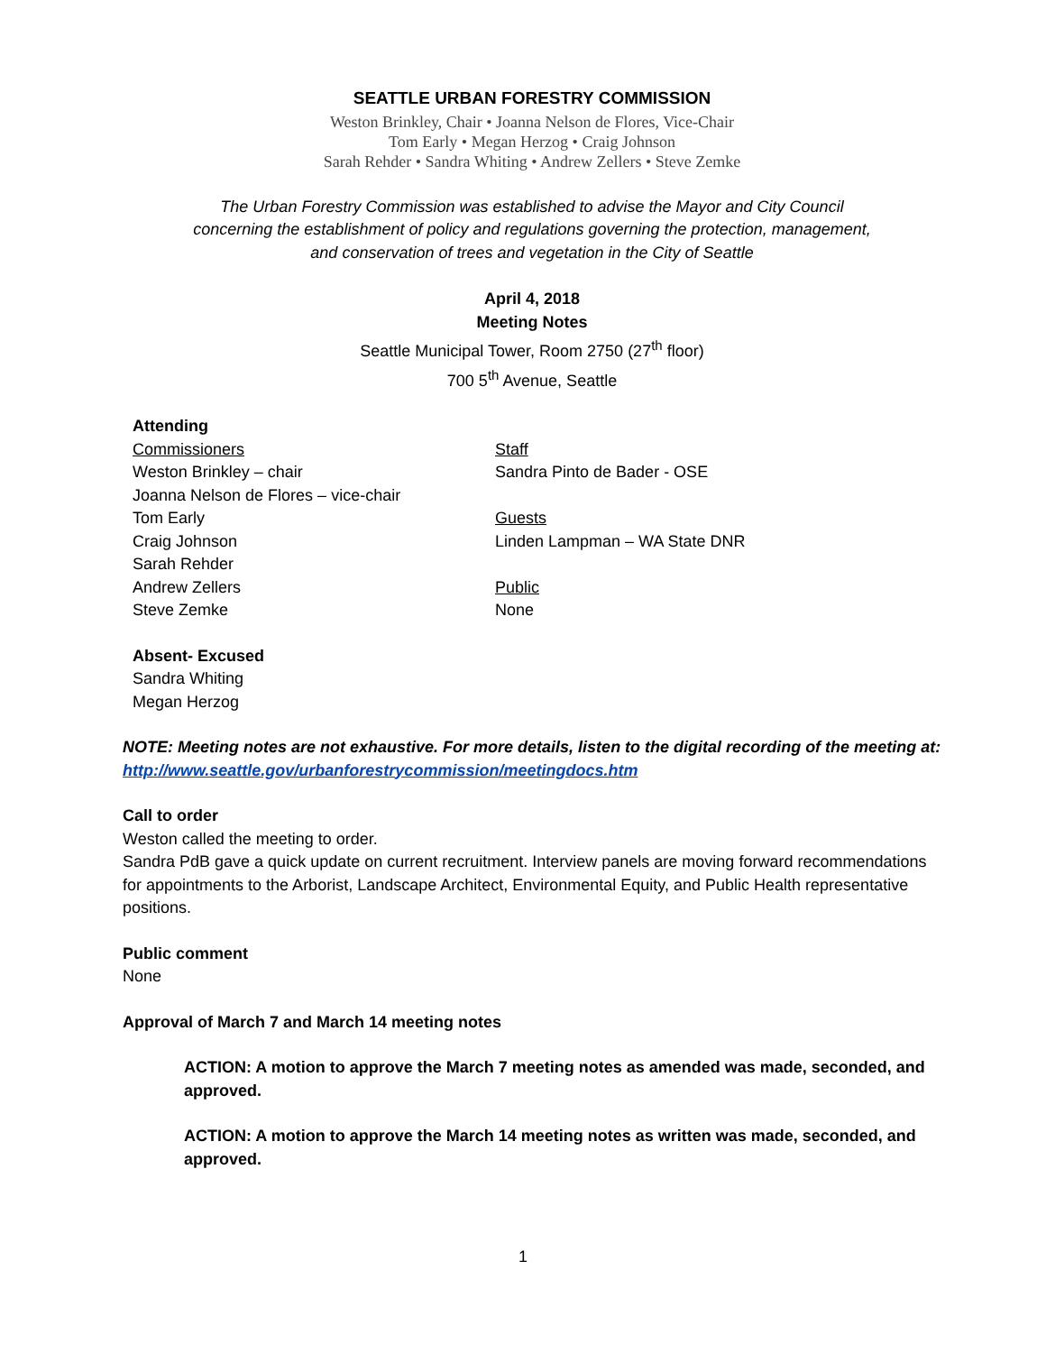SEATTLE URBAN FORESTRY COMMISSION
Weston Brinkley, Chair • Joanna Nelson de Flores, Vice-Chair
Tom Early • Megan Herzog • Craig Johnson
Sarah Rehder • Sandra Whiting • Andrew Zellers • Steve Zemke
The Urban Forestry Commission was established to advise the Mayor and City Council
concerning the establishment of policy and regulations governing the protection, management,
and conservation of trees and vegetation in the City of Seattle
April 4, 2018
Meeting Notes
Seattle Municipal Tower, Room 2750 (27<sup>th</sup> floor)
700 5<sup>th</sup> Avenue, Seattle
Attending
Commissioners
Weston Brinkley – chair
Joanna Nelson de Flores – vice-chair
Tom Early
Craig Johnson
Sarah Rehder
Andrew Zellers
Steve Zemke
Staff
Sandra Pinto de Bader - OSE
Guests
Linden Lampman – WA State DNR
Public
None
Absent- Excused
Sandra Whiting
Megan Herzog
NOTE: Meeting notes are not exhaustive. For more details, listen to the digital recording of the meeting at: http://www.seattle.gov/urbanforestrycommission/meetingdocs.htm
Call to order
Weston called the meeting to order.
Sandra PdB gave a quick update on current recruitment. Interview panels are moving forward recommendations for appointments to the Arborist, Landscape Architect, Environmental Equity, and Public Health representative positions.
Public comment
None
Approval of March 7 and March 14 meeting notes
ACTION: A motion to approve the March 7 meeting notes as amended was made, seconded, and approved.
ACTION: A motion to approve the March 14 meeting notes as written was made, seconded, and approved.
1